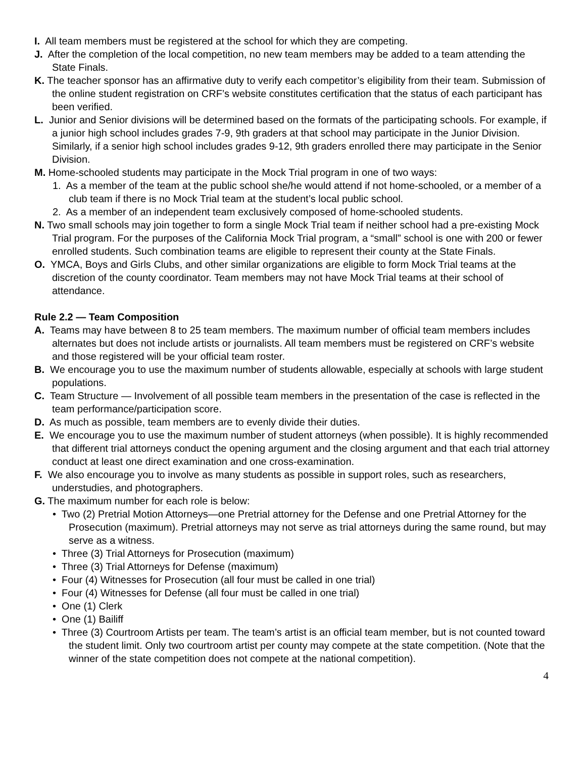I. All team members must be registered at the school for which they are competing.
J. After the completion of the local competition, no new team members may be added to a team attending the State Finals.
K. The teacher sponsor has an affirmative duty to verify each competitor’s eligibility from their team. Submission of the online student registration on CRF’s website constitutes certification that the status of each participant has been verified.
L. Junior and Senior divisions will be determined based on the formats of the participating schools. For example, if a junior high school includes grades 7-9, 9th graders at that school may participate in the Junior Division. Similarly, if a senior high school includes grades 9-12, 9th graders enrolled there may participate in the Senior Division.
M. Home-schooled students may participate in the Mock Trial program in one of two ways:
1. As a member of the team at the public school she/he would attend if not home-schooled, or a member of a club team if there is no Mock Trial team at the student’s local public school.
2. As a member of an independent team exclusively composed of home-schooled students.
N. Two small schools may join together to form a single Mock Trial team if neither school had a pre-existing Mock Trial program. For the purposes of the California Mock Trial program, a “small” school is one with 200 or fewer enrolled students. Such combination teams are eligible to represent their county at the State Finals.
O. YMCA, Boys and Girls Clubs, and other similar organizations are eligible to form Mock Trial teams at the discretion of the county coordinator. Team members may not have Mock Trial teams at their school of attendance.
Rule 2.2 — Team Composition
A. Teams may have between 8 to 25 team members. The maximum number of official team members includes alternates but does not include artists or journalists. All team members must be registered on CRF’s website and those registered will be your official team roster.
B. We encourage you to use the maximum number of students allowable, especially at schools with large student populations.
C. Team Structure — Involvement of all possible team members in the presentation of the case is reflected in the team performance/participation score.
D. As much as possible, team members are to evenly divide their duties.
E. We encourage you to use the maximum number of student attorneys (when possible). It is highly recommended that different trial attorneys conduct the opening argument and the closing argument and that each trial attorney conduct at least one direct examination and one cross-examination.
F. We also encourage you to involve as many students as possible in support roles, such as researchers, understudies, and photographers.
G. The maximum number for each role is below:
• Two (2) Pretrial Motion Attorneys—one Pretrial attorney for the Defense and one Pretrial Attorney for the Prosecution (maximum). Pretrial attorneys may not serve as trial attorneys during the same round, but may serve as a witness.
• Three (3) Trial Attorneys for Prosecution (maximum)
• Three (3) Trial Attorneys for Defense (maximum)
• Four (4) Witnesses for Prosecution (all four must be called in one trial)
• Four (4) Witnesses for Defense (all four must be called in one trial)
• One (1) Clerk
• One (1) Bailiff
• Three (3) Courtroom Artists per team. The team’s artist is an official team member, but is not counted toward the student limit. Only two courtroom artist per county may compete at the state competition. (Note that the winner of the state competition does not compete at the national competition).
4